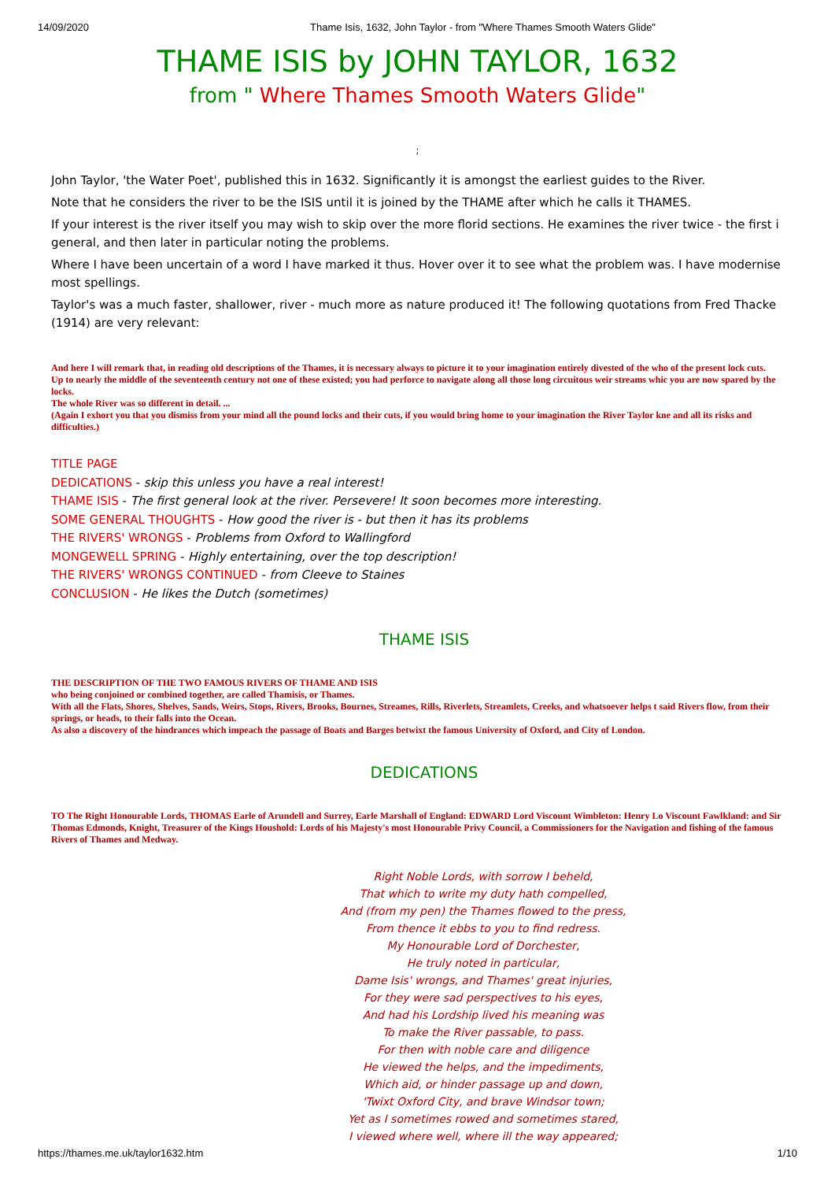14/09/2020 Thame Isis, 1632, John Taylor - from "Where Thames Smooth Waters Glide"
THAME ISIS by JOHN TAYLOR, 1632
from " Where Thames Smooth Waters Glide"
;
John Taylor, 'the Water Poet', published this in 1632. Significantly it is amongst the earliest guides to the River.
Note that he considers the river to be the ISIS until it is joined by the THAME after which he calls it THAMES.
If your interest is the river itself you may wish to skip over the more florid sections. He examines the river twice - the first i general, and then later in particular noting the problems.
Where I have been uncertain of a word I have marked it thus. Hover over it to see what the problem was. I have modernise most spellings.
Taylor's was a much faster, shallower, river - much more as nature produced it! The following quotations from Fred Thacke (1914) are very relevant:
And here I will remark that, in reading old descriptions of the Thames, it is necessary always to picture it to your imagination entirely divested of the who of the present lock cuts.
Up to nearly the middle of the seventeenth century not one of these existed; you had perforce to navigate along all those long circuitous weir streams whic you are now spared by the locks.
The whole River was so different in detail. ...
(Again I exhort you that you dismiss from your mind all the pound locks and their cuts, if you would bring home to your imagination the River Taylor kne and all its risks and difficulties.)
TITLE PAGE
DEDICATIONS - skip this unless you have a real interest!
THAME ISIS - The first general look at the river. Persevere! It soon becomes more interesting.
SOME GENERAL THOUGHTS - How good the river is - but then it has its problems
THE RIVERS' WRONGS - Problems from Oxford to Wallingford
MONGEWELL SPRING - Highly entertaining, over the top description!
THE RIVERS' WRONGS CONTINUED - from Cleeve to Staines
CONCLUSION - He likes the Dutch (sometimes)
THAME ISIS
THE DESCRIPTION OF THE TWO FAMOUS RIVERS OF THAME AND ISIS
who being conjoined or combined together, are called Thamisis, or Thames.
With all the Flats, Shores, Shelves, Sands, Weirs, Stops, Rivers, Brooks, Bournes, Streames, Rills, Riverlets, Streamlets, Creeks, and whatsoever helps t said Rivers flow, from their springs, or heads, to their falls into the Ocean.
As also a discovery of the hindrances which impeach the passage of Boats and Barges betwixt the famous University of Oxford, and City of London.
DEDICATIONS
TO The Right Honourable Lords, THOMAS Earle of Arundell and Surrey, Earle Marshall of England: EDWARD Lord Viscount Wimbleton: Henry Lo Viscount Fawlkland: and Sir Thomas Edmonds, Knight, Treasurer of the Kings Houshold: Lords of his Majesty's most Honourable Privy Council, a Commissioners for the Navigation and fishing of the famous Rivers of Thames and Medway.
Right Noble Lords, with sorrow I beheld,
That which to write my duty hath compelled,
And (from my pen) the Thames flowed to the press,
From thence it ebbs to you to find redress.
My Honourable Lord of Dorchester,
He truly noted in particular,
Dame Isis' wrongs, and Thames' great injuries,
For they were sad perspectives to his eyes,
And had his Lordship lived his meaning was
To make the River passable, to pass.
For then with noble care and diligence
He viewed the helps, and the impediments,
Which aid, or hinder passage up and down,
'Twixt Oxford City, and brave Windsor town;
Yet as I sometimes rowed and sometimes stared,
I viewed where well, where ill the way appeared;
https://thames.me.uk/taylor1632.htm 1/10